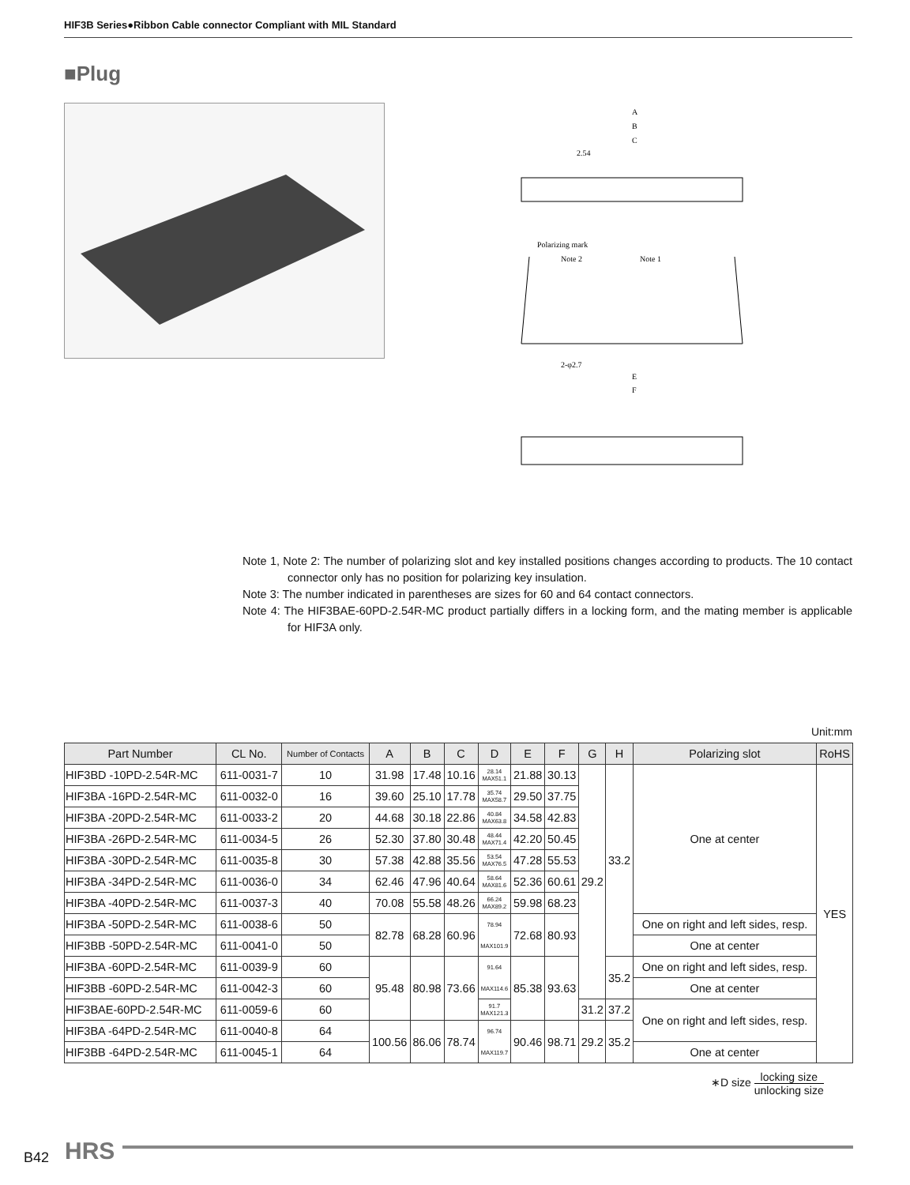HIF3B Series●Ribbon Cable connector Compliant with MIL Standard
■Plug
A
B
C
2.54
Polarizing mark
Note 2
Note 1
2-φ2.7
E
F
Note 1, Note 2: The number of polarizing slot and key installed positions changes according to products. The 10 contact connector only has no position for polarizing key insulation.
Note 3: The number indicated in parentheses are sizes for 60 and 64 contact connectors.
Note 4: The HIF3BAE-60PD-2.54R-MC product partially differs in a locking form, and the mating member is applicable for HIF3A only.
Unit:mm
| Part Number | CL No. | Number of Contacts | A | B | C | D | E | F | G | H | Polarizing slot | RoHS |
| --- | --- | --- | --- | --- | --- | --- | --- | --- | --- | --- | --- | --- |
| HIF3BD -10PD-2.54R-MC | 611-0031-7 | 10 | 31.98 | 17.48 | 10.16 | 28.14 MAX51.1 | 21.88 | 30.13 | 29.2 | 33.2 | One at center | YES |
| HIF3BA -16PD-2.54R-MC | 611-0032-0 | 16 | 39.60 | 25.10 | 17.78 | 35.74 MAX58.7 | 29.50 | 37.75 | | | | |
| HIF3BA -20PD-2.54R-MC | 611-0033-2 | 20 | 44.68 | 30.18 | 22.86 | 40.84 MAX63.8 | 34.58 | 42.83 | | | | |
| HIF3BA -26PD-2.54R-MC | 611-0034-5 | 26 | 52.30 | 37.80 | 30.48 | 48.44 MAX71.4 | 42.20 | 50.45 | | | | |
| HIF3BA -30PD-2.54R-MC | 611-0035-8 | 30 | 57.38 | 42.88 | 35.56 | 53.54 MAX76.5 | 47.28 | 55.53 | | | | |
| HIF3BA -34PD-2.54R-MC | 611-0036-0 | 34 | 62.46 | 47.96 | 40.64 | 58.64 MAX81.6 | 52.36 | 60.61 | | | | |
| HIF3BA -40PD-2.54R-MC | 611-0037-3 | 40 | 70.08 | 55.58 | 48.26 | 66.24 MAX89.2 | 59.98 | 68.23 | | | | |
| HIF3BA -50PD-2.54R-MC | 611-0038-6 | 50 | 82.78 | 68.28 | 60.96 | 78.94 MAX101.9 | 72.68 | 80.93 | | | One on right and left sides, resp. | |
| HIF3BB -50PD-2.54R-MC | 611-0041-0 | 50 | | | | | | | | | One at center | |
| HIF3BA -60PD-2.54R-MC | 611-0039-9 | 60 | 95.48 | 80.98 | 73.66 | 91.64 MAX114.6 | 85.38 | 93.63 | | 35.2 | One on right and left sides, resp. | |
| HIF3BB -60PD-2.54R-MC | 611-0042-3 | 60 | | | | | | | | | One at center | |
| HIF3BAE-60PD-2.54R-MC | 611-0059-6 | 60 | | | | 91.7 MAX121.3 | | | 31.2 | 37.2 | One on right and left sides, resp. | |
| HIF3BA -64PD-2.54R-MC | 611-0040-8 | 64 | 100.56 | 86.06 | 78.74 | 96.74 MAX119.7 | 90.46 | 98.71 | 29.2 | 35.2 | | |
| HIF3BB -64PD-2.54R-MC | 611-0045-1 | 64 | | | | | | | | | One at center | |
∗D size locking size unlocking size
B42 HRS